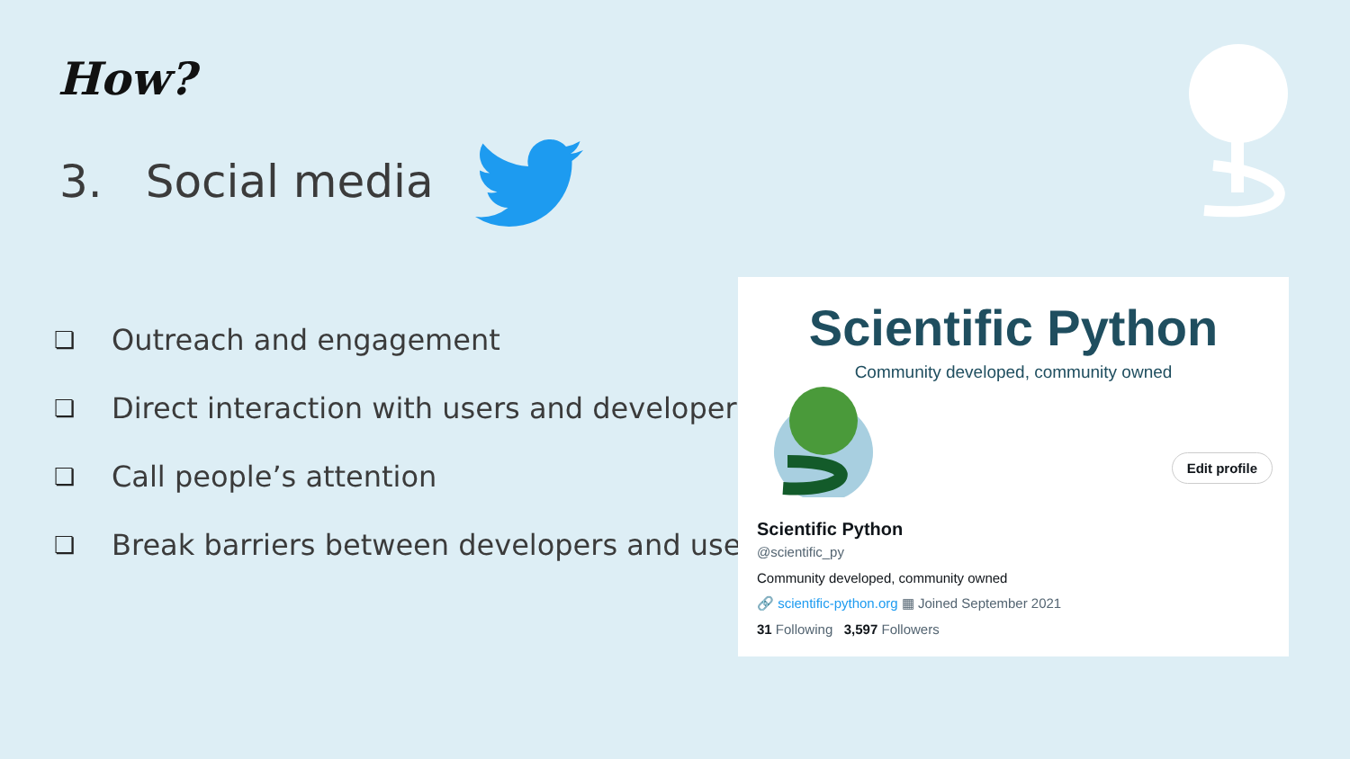How?
3. Social media
❏ Outreach and engagement
❏ Direct interaction with users and developers
❏ Call people’s attention
❏ Break barriers between developers and users
Scientific Python
Community developed, community owned
Edit profile
Scientific Python
@scientific_py
Community developed, community owned
🔗 scientific-python.org ▦ Joined September 2021
31 Following 3,597 Followers